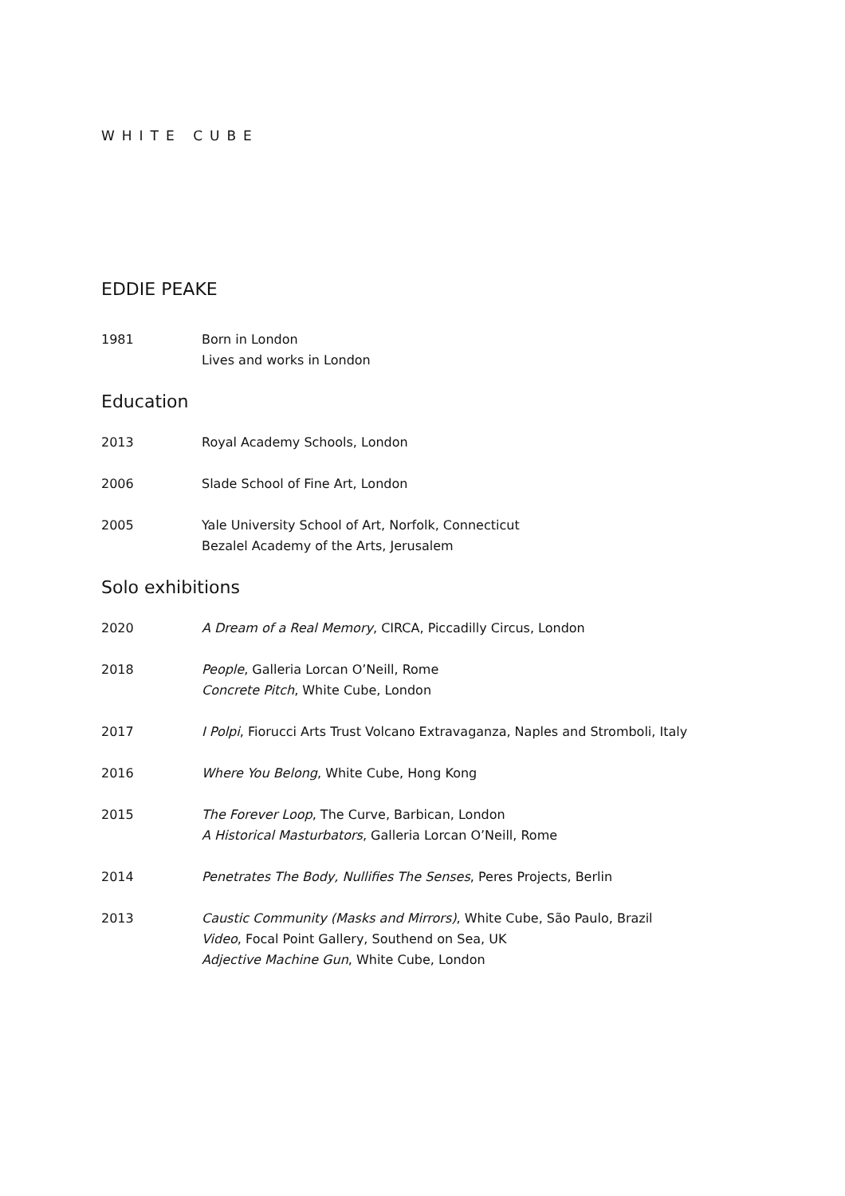WHITE CUBE
EDDIE PEAKE
1981 Born in London
Lives and works in London
Education
2013 Royal Academy Schools, London
2006 Slade School of Fine Art, London
2005 Yale University School of Art, Norfolk, Connecticut
Bezalel Academy of the Arts, Jerusalem
Solo exhibitions
2020 A Dream of a Real Memory, CIRCA, Piccadilly Circus, London
2018 People, Galleria Lorcan O’Neill, Rome
Concrete Pitch, White Cube, London
2017 I Polpi, Fiorucci Arts Trust Volcano Extravaganza, Naples and Stromboli, Italy
2016 Where You Belong, White Cube, Hong Kong
2015 The Forever Loop, The Curve, Barbican, London
A Historical Masturbators, Galleria Lorcan O’Neill, Rome
2014 Penetrates The Body, Nullifies The Senses, Peres Projects, Berlin
2013 Caustic Community (Masks and Mirrors), White Cube, São Paulo, Brazil
Video, Focal Point Gallery, Southend on Sea, UK
Adjective Machine Gun, White Cube, London